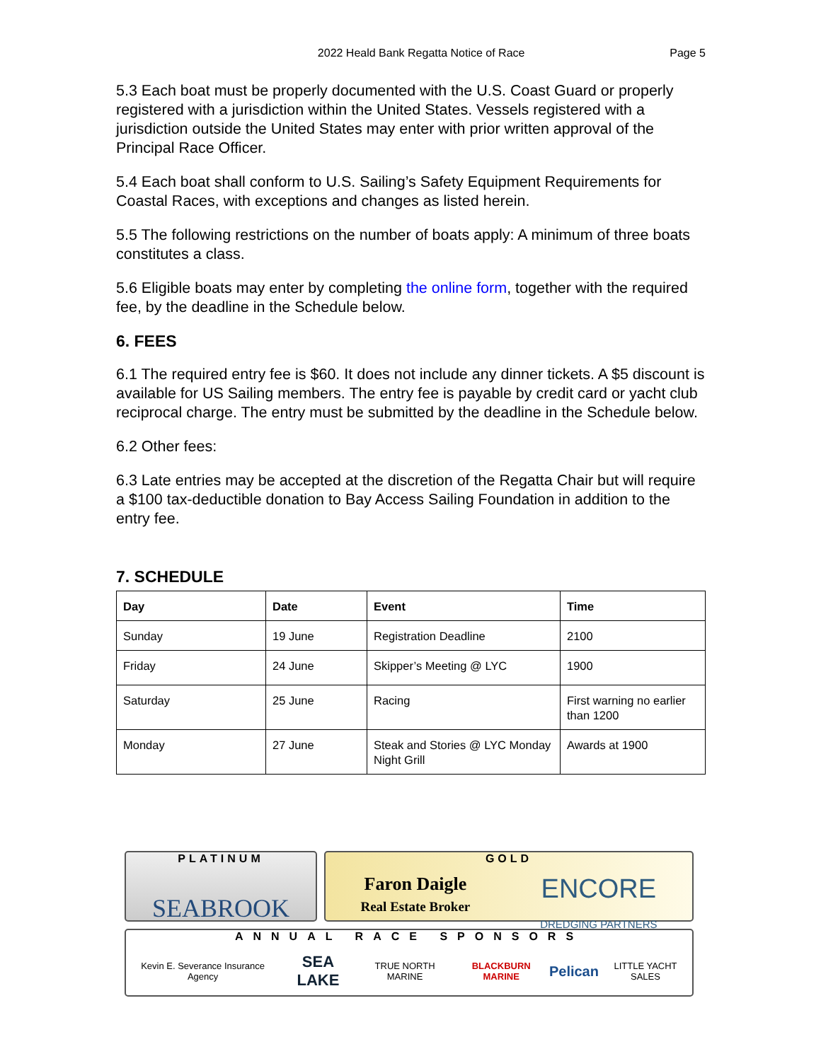2022 Heald Bank Regatta Notice of Race Page 5
5.3 Each boat must be properly documented with the U.S. Coast Guard or properly registered with a jurisdiction within the United States. Vessels registered with a jurisdiction outside the United States may enter with prior written approval of the Principal Race Officer.
5.4 Each boat shall conform to U.S. Sailing’s Safety Equipment Requirements for Coastal Races, with exceptions and changes as listed herein.
5.5 The following restrictions on the number of boats apply: A minimum of three boats constitutes a class.
5.6 Eligible boats may enter by completing the online form, together with the required fee, by the deadline in the Schedule below.
6. FEES
6.1 The required entry fee is $60. It does not include any dinner tickets. A $5 discount is available for US Sailing members. The entry fee is payable by credit card or yacht club reciprocal charge. The entry must be submitted by the deadline in the Schedule below.
6.2 Other fees:
6.3 Late entries may be accepted at the discretion of the Regatta Chair but will require a $100 tax-deductible donation to Bay Access Sailing Foundation in addition to the entry fee.
7. SCHEDULE
| Day | Date | Event | Time |
| --- | --- | --- | --- |
| Sunday | 19 June | Registration Deadline | 2100 |
| Friday | 24 June | Skipper’s Meeting @ LYC | 1900 |
| Saturday | 25 June | Racing | First warning no earlier than 1200 |
| Monday | 27 June | Steak and Stories @ LYC Monday Night Grill | Awards at 1900 |
PLATINUM
SEABROOK
GOLD
Faron Daigle
Real Estate Broker ENCORE
DREDGING PARTNERS
ANNUAL RACE SPONSORS
Kevin E. Severance Insurance Agency SEA LAKE TRUE NORTH MARINE BLACKBURN MARINE Pelican LITTLE YACHT SALES